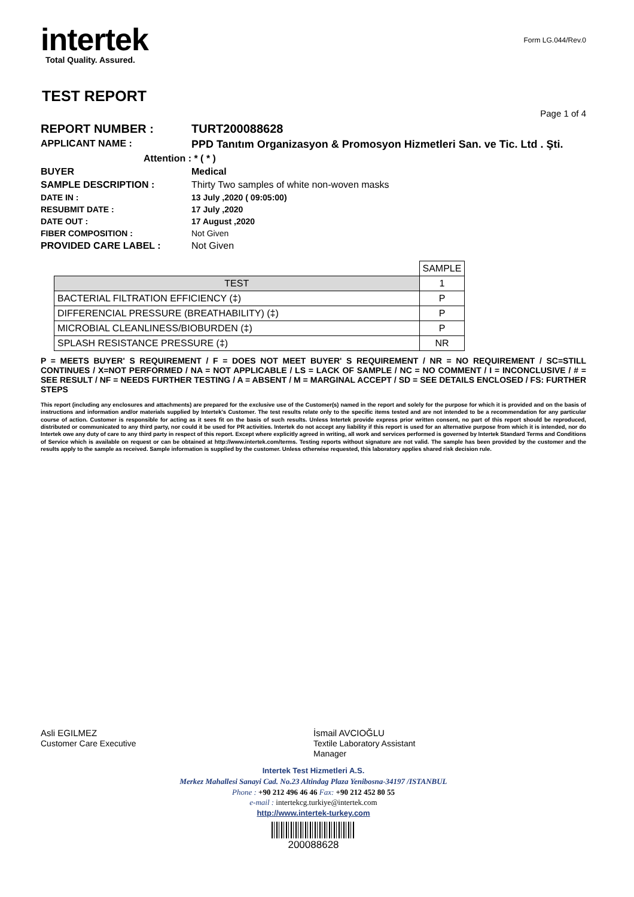intertek
Total Quality. Assured.
Form LG.044/Rev.0
TEST REPORT
Page 1 of 4
| REPORT NUMBER : | TURT200088628 |
| APPLICANT NAME : | PPD Tanıtım Organizasyon & Promosyon Hizmetleri San. ve Tic. Ltd . Şti. |
| Attention : | * ( * ) |
| BUYER | Medical |
| SAMPLE DESCRIPTION : | Thirty Two samples of white non-woven masks |
| DATE IN : | 13 July ,2020 ( 09:05:00) |
| RESUBMIT DATE : | 17 July ,2020 |
| DATE OUT : | 17 August ,2020 |
| FIBER COMPOSITION : | Not Given |
| PROVIDED CARE LABEL : | Not Given |
| | SAMPLE |
| TEST | 1 |
| BACTERIAL FILTRATION EFFICIENCY (‡) | P |
| DIFFERENCIAL PRESSURE (BREATHABILITY) (‡) | P |
| MICROBIAL CLEANLINESS/BIOBURDEN (‡) | P |
| SPLASH RESISTANCE PRESSURE (‡) | NR |
P = MEETS BUYER' S REQUIREMENT / F = DOES NOT MEET BUYER' S REQUIREMENT / NR = NO REQUIREMENT / SC=STILL CONTINUES / X=NOT PERFORMED / NA = NOT APPLICABLE / LS = LACK OF SAMPLE / NC = NO COMMENT / I = INCONCLUSIVE / # = SEE RESULT / NF = NEEDS FURTHER TESTING / A = ABSENT / M = MARGINAL ACCEPT / SD = SEE DETAILS ENCLOSED / FS: FURTHER STEPS
This report (including any enclosures and attachments) are prepared for the exclusive use of the Customer(s) named in the report and solely for the purpose for which it is provided and on the basis of instructions and information and/or materials supplied by Intertek's Customer. The test results relate only to the specific items tested and are not intended to be a recommendation for any particular course of action. Customer is responsible for acting as it sees fit on the basis of such results. Unless Intertek provide express prior written consent, no part of this report should be reproduced, distributed or communicated to any third party, nor could it be used for PR activities. Intertek do not accept any liability if this report is used for an alternative purpose from which it is intended, nor do Intertek owe any duty of care to any third party in respect of this report. Except where explicitly agreed in writing, all work and services performed is governed by Intertek Standard Terms and Conditions of Service which is available on request or can be obtained at http://www.intertek.com/terms. Testing reports without signature are not valid. The sample has been provided by the customer and the results apply to the sample as received. Sample information is supplied by the customer. Unless otherwise requested, this laboratory applies shared risk decision rule.
Asli EGILMEZ
Customer Care Executive
İsmail AVCIOĞLU
Textile Laboratory Assistant
Manager
Intertek Test Hizmetleri A.S.
Merkez Mahallesi Sanayi Cad. No.23 Altindag Plaza Yenibosna-34197 /ISTANBUL
Phone : +90 212 496 46 46 Fax: +90 212 452 80 55
e-mail : intertekcg.turkiye@intertek.com
http://www.intertek-turkey.com
200088628